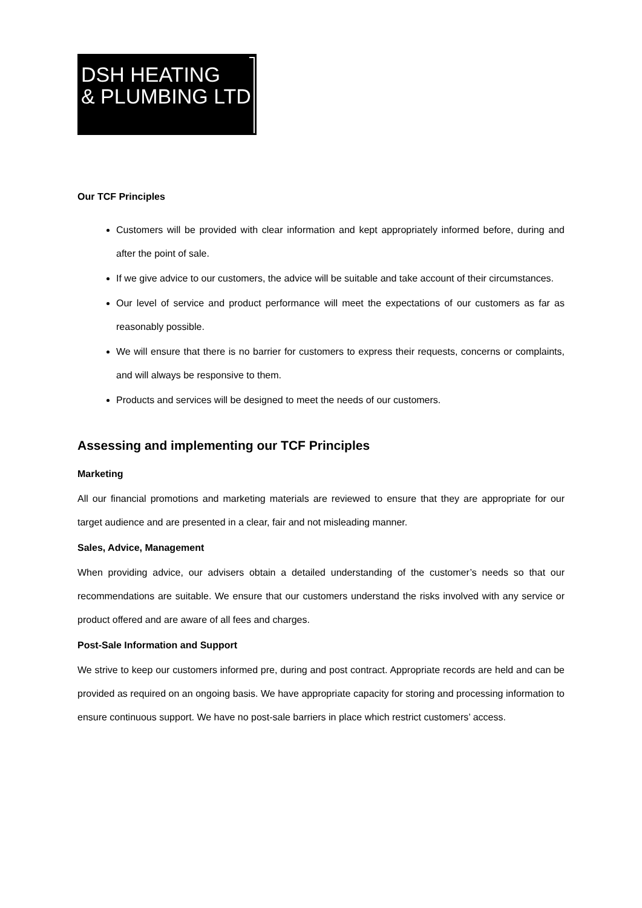DSH HEATING
& PLUMBING LTD
Our TCF Principles
Customers will be provided with clear information and kept appropriately informed before, during and after the point of sale.
If we give advice to our customers, the advice will be suitable and take account of their circumstances.
Our level of service and product performance will meet the expectations of our customers as far as reasonably possible.
We will ensure that there is no barrier for customers to express their requests, concerns or complaints, and will always be responsive to them.
Products and services will be designed to meet the needs of our customers.
Assessing and implementing our TCF Principles
Marketing
All our financial promotions and marketing materials are reviewed to ensure that they are appropriate for our target audience and are presented in a clear, fair and not misleading manner.
Sales, Advice, Management
When providing advice, our advisers obtain a detailed understanding of the customer’s needs so that our recommendations are suitable. We ensure that our customers understand the risks involved with any service or product offered and are aware of all fees and charges.
Post-Sale Information and Support
We strive to keep our customers informed pre, during and post contract. Appropriate records are held and can be provided as required on an ongoing basis. We have appropriate capacity for storing and processing information to ensure continuous support. We have no post-sale barriers in place which restrict customers’ access.